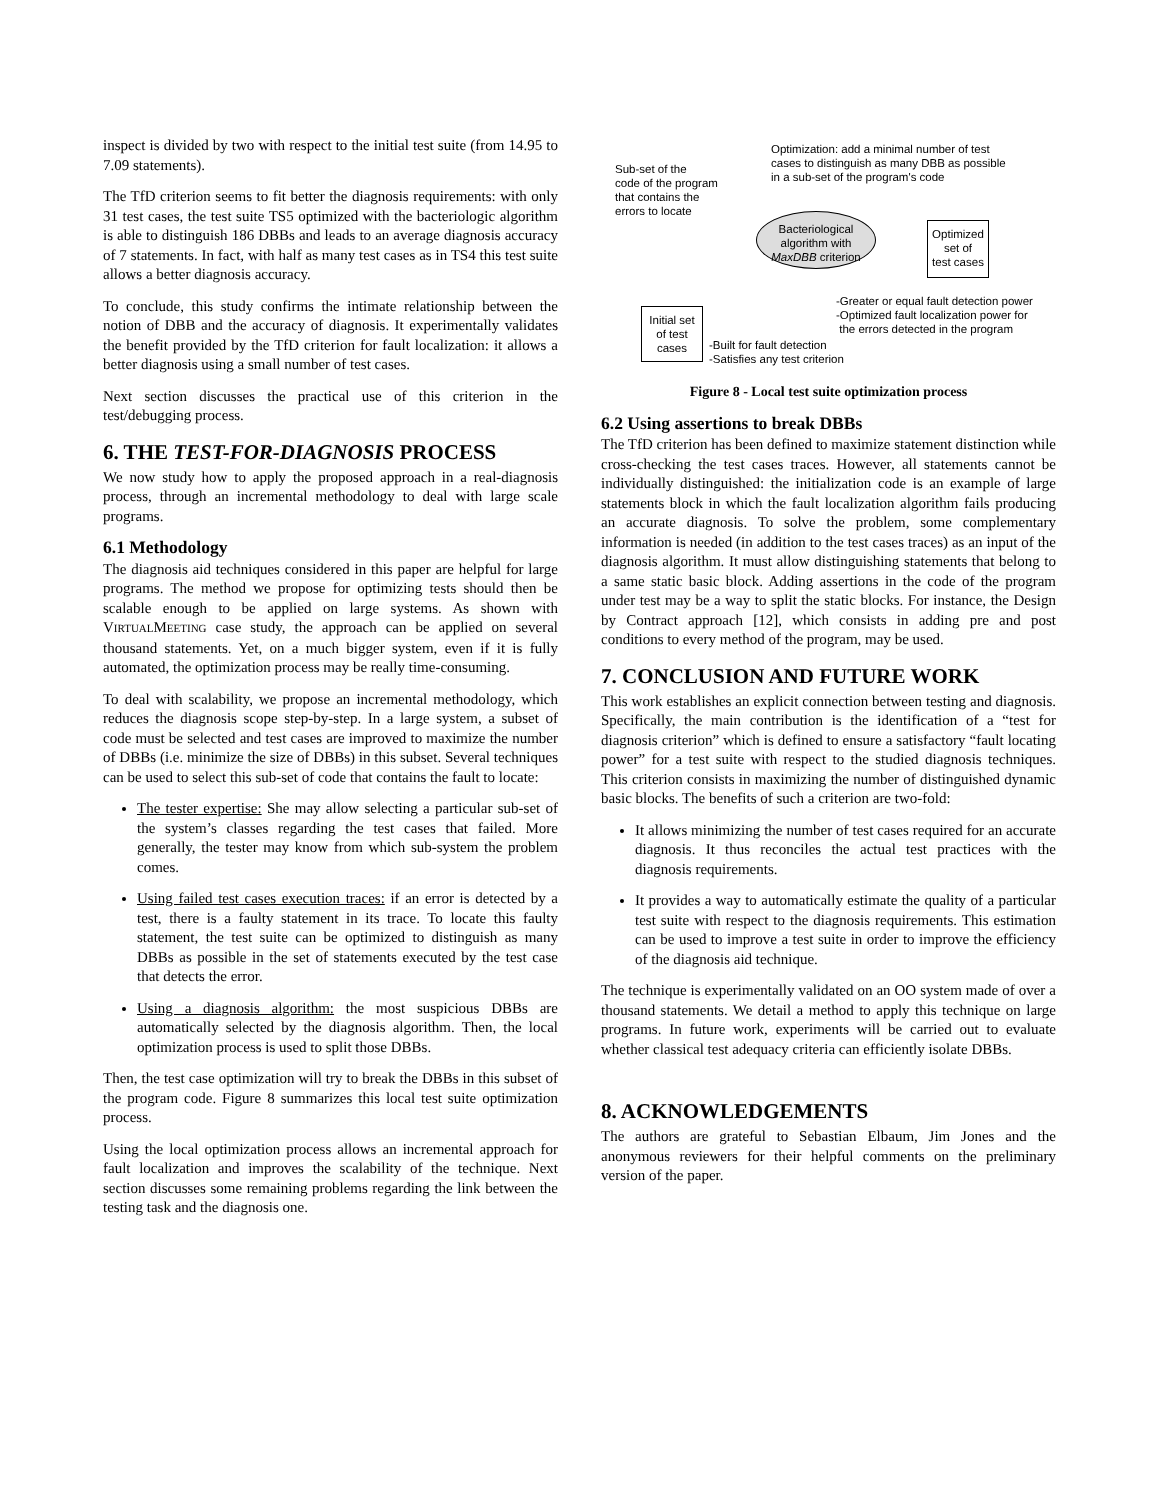inspect is divided by two with respect to the initial test suite (from 14.95 to 7.09 statements).
The TfD criterion seems to fit better the diagnosis requirements: with only 31 test cases, the test suite TS5 optimized with the bacteriologic algorithm is able to distinguish 186 DBBs and leads to an average diagnosis accuracy of 7 statements. In fact, with half as many test cases as in TS4 this test suite allows a better diagnosis accuracy.
To conclude, this study confirms the intimate relationship between the notion of DBB and the accuracy of diagnosis. It experimentally validates the benefit provided by the TfD criterion for fault localization: it allows a better diagnosis using a small number of test cases.
Next section discusses the practical use of this criterion in the test/debugging process.
6. THE TEST-FOR-DIAGNOSIS PROCESS
We now study how to apply the proposed approach in a real-diagnosis process, through an incremental methodology to deal with large scale programs.
6.1 Methodology
The diagnosis aid techniques considered in this paper are helpful for large programs. The method we propose for optimizing tests should then be scalable enough to be applied on large systems. As shown with VIRTUALMEETING case study, the approach can be applied on several thousand statements. Yet, on a much bigger system, even if it is fully automated, the optimization process may be really time-consuming.
To deal with scalability, we propose an incremental methodology, which reduces the diagnosis scope step-by-step. In a large system, a subset of code must be selected and test cases are improved to maximize the number of DBBs (i.e. minimize the size of DBBs) in this subset. Several techniques can be used to select this sub-set of code that contains the fault to locate:
The tester expertise: She may allow selecting a particular sub-set of the system’s classes regarding the test cases that failed. More generally, the tester may know from which sub-system the problem comes.
Using failed test cases execution traces: if an error is detected by a test, there is a faulty statement in its trace. To locate this faulty statement, the test suite can be optimized to distinguish as many DBBs as possible in the set of statements executed by the test case that detects the error.
Using a diagnosis algorithm: the most suspicious DBBs are automatically selected by the diagnosis algorithm. Then, the local optimization process is used to split those DBBs.
Then, the test case optimization will try to break the DBBs in this subset of the program code. Figure 8 summarizes this local test suite optimization process.
Using the local optimization process allows an incremental approach for fault localization and improves the scalability of the technique. Next section discusses some remaining problems regarding the link between the testing task and the diagnosis one.
Optimization: add a minimal number of test
cases to distinguish as many DBB as possible
in a sub-set of the program's code
Sub-set of the
code of the program
that contains the
errors to locate
Bacteriological
algorithm with
MaxDBB criterion
Optimized
set of
test cases
Initial set
of test
cases
-Greater or equal fault detection power
-Optimized fault localization power for
the errors detected in the program
-Built for fault detection
-Satisfies any test criterion
Figure 8 - Local test suite optimization process
6.2 Using assertions to break DBBs
The TfD criterion has been defined to maximize statement distinction while cross-checking the test cases traces. However, all statements cannot be individually distinguished: the initialization code is an example of large statements block in which the fault localization algorithm fails producing an accurate diagnosis. To solve the problem, some complementary information is needed (in addition to the test cases traces) as an input of the diagnosis algorithm. It must allow distinguishing statements that belong to a same static basic block. Adding assertions in the code of the program under test may be a way to split the static blocks. For instance, the Design by Contract approach [12], which consists in adding pre and post conditions to every method of the program, may be used.
7. CONCLUSION AND FUTURE WORK
This work establishes an explicit connection between testing and diagnosis. Specifically, the main contribution is the identification of a “test for diagnosis criterion” which is defined to ensure a satisfactory “fault locating power” for a test suite with respect to the studied diagnosis techniques. This criterion consists in maximizing the number of distinguished dynamic basic blocks. The benefits of such a criterion are two-fold:
It allows minimizing the number of test cases required for an accurate diagnosis. It thus reconciles the actual test practices with the diagnosis requirements.
It provides a way to automatically estimate the quality of a particular test suite with respect to the diagnosis requirements. This estimation can be used to improve a test suite in order to improve the efficiency of the diagnosis aid technique.
The technique is experimentally validated on an OO system made of over a thousand statements. We detail a method to apply this technique on large programs. In future work, experiments will be carried out to evaluate whether classical test adequacy criteria can efficiently isolate DBBs.
8. ACKNOWLEDGEMENTS
The authors are grateful to Sebastian Elbaum, Jim Jones and the anonymous reviewers for their helpful comments on the preliminary version of the paper.